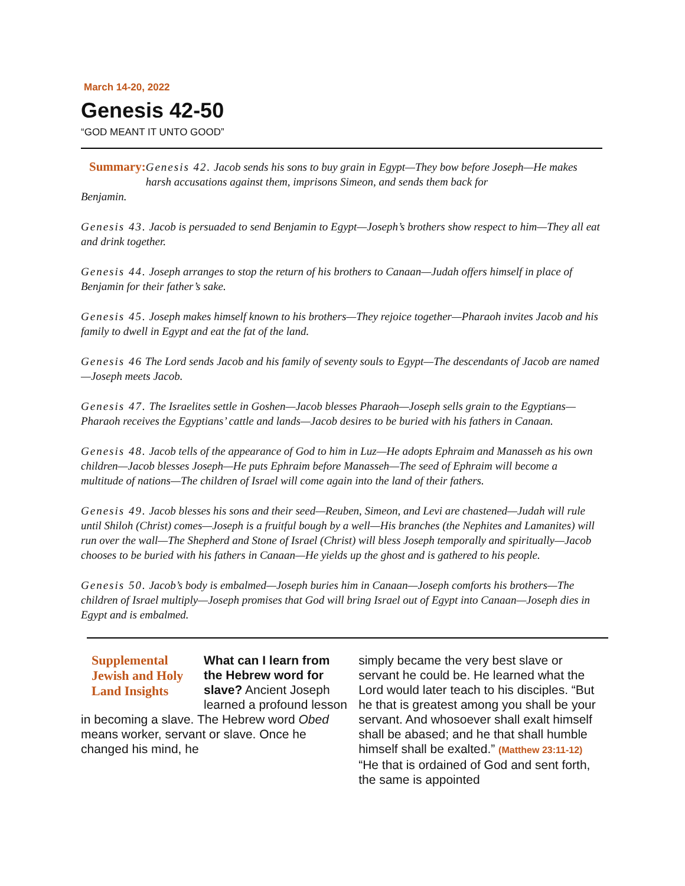March 14-20, 2022
Genesis 42-50
“GOD MEANT IT UNTO GOOD”
Summary:
Genesis 42. Jacob sends his sons to buy grain in Egypt—They bow before Joseph—He makes harsh accusations against them, imprisons Simeon, and sends them back for
Benjamin.
Genesis 43. Jacob is persuaded to send Benjamin to Egypt—Joseph’s brothers show respect to him—They all eat and drink together.
Genesis 44. Joseph arranges to stop the return of his brothers to Canaan—Judah offers himself in place of Benjamin for their father’s sake.
Genesis 45. Joseph makes himself known to his brothers—They rejoice together—Pharaoh invites Jacob and his family to dwell in Egypt and eat the fat of the land.
Genesis 46 The Lord sends Jacob and his family of seventy souls to Egypt—The descendants of Jacob are named—Joseph meets Jacob.
Genesis 47. The Israelites settle in Goshen—Jacob blesses Pharaoh—Joseph sells grain to the Egyptians—Pharaoh receives the Egyptians’ cattle and lands—Jacob desires to be buried with his fathers in Canaan.
Genesis 48. Jacob tells of the appearance of God to him in Luz—He adopts Ephraim and Manasseh as his own children—Jacob blesses Joseph—He puts Ephraim before Manasseh—The seed of Ephraim will become a multitude of nations—The children of Israel will come again into the land of their fathers.
Genesis 49. Jacob blesses his sons and their seed—Reuben, Simeon, and Levi are chastened—Judah will rule until Shiloh (Christ) comes—Joseph is a fruitful bough by a well—His branches (the Nephites and Lamanites) will run over the wall—The Shepherd and Stone of Israel (Christ) will bless Joseph temporally and spiritually—Jacob chooses to be buried with his fathers in Canaan—He yields up the ghost and is gathered to his people.
Genesis 50. Jacob’s body is embalmed—Joseph buries him in Canaan—Joseph comforts his brothers—The children of Israel multiply—Joseph promises that God will bring Israel out of Egypt into Canaan—Joseph dies in Egypt and is embalmed.
Supplemental Jewish and Holy Land Insights
What can I learn from the Hebrew word for slave? Ancient Joseph learned a profound lesson in becoming a slave. The Hebrew word Obed means worker, servant or slave. Once he changed his mind, he
simply became the very best slave or servant he could be. He learned what the Lord would later teach to his disciples. “But he that is greatest among you shall be your servant. And whosoever shall exalt himself shall be abased; and he that shall humble himself shall be exalted.” (Matthew 23:11-12) “He that is ordained of God and sent forth, the same is appointed